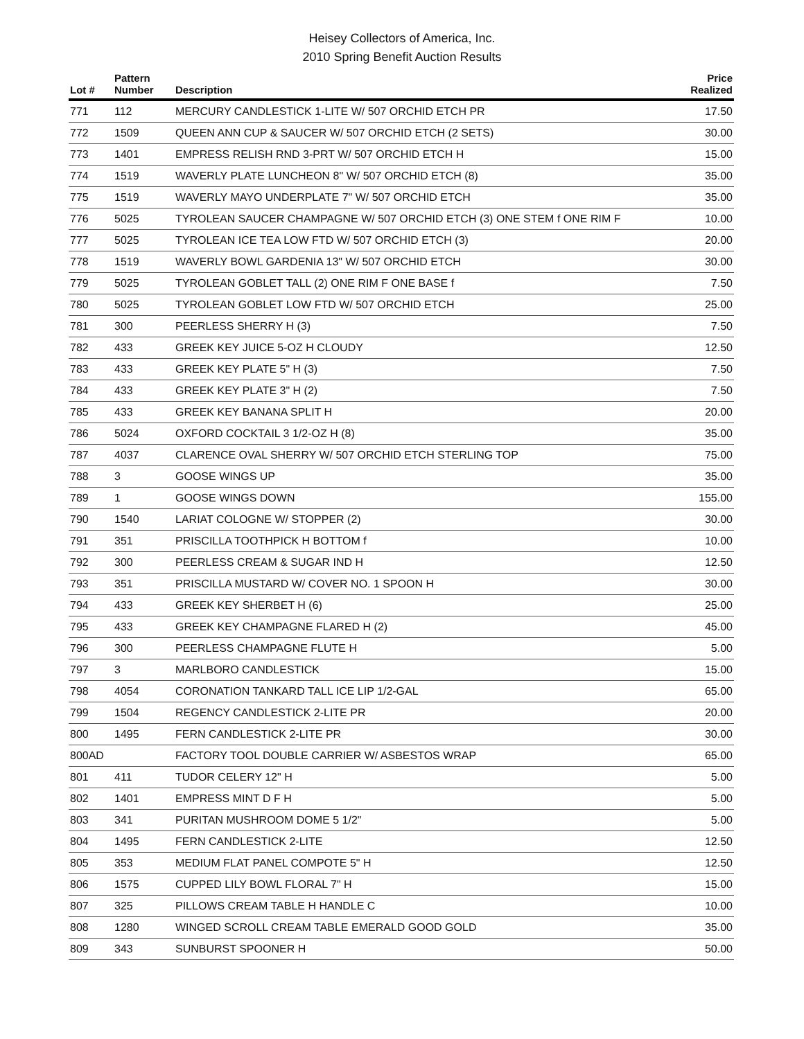Heisey Collectors of America, Inc.
2010 Spring Benefit Auction Results
| Lot # | Pattern Number | Description | Price Realized |
| --- | --- | --- | --- |
| 771 | 112 | MERCURY CANDLESTICK 1-LITE W/ 507 ORCHID ETCH PR | 17.50 |
| 772 | 1509 | QUEEN ANN CUP & SAUCER W/ 507 ORCHID ETCH (2 SETS) | 30.00 |
| 773 | 1401 | EMPRESS RELISH RND 3-PRT W/ 507 ORCHID ETCH H | 15.00 |
| 774 | 1519 | WAVERLY PLATE LUNCHEON 8" W/ 507 ORCHID ETCH (8) | 35.00 |
| 775 | 1519 | WAVERLY MAYO UNDERPLATE 7" W/ 507 ORCHID ETCH | 35.00 |
| 776 | 5025 | TYROLEAN SAUCER CHAMPAGNE W/ 507 ORCHID ETCH (3) ONE STEM f ONE RIM F | 10.00 |
| 777 | 5025 | TYROLEAN ICE TEA LOW FTD W/ 507 ORCHID ETCH (3) | 20.00 |
| 778 | 1519 | WAVERLY BOWL GARDENIA 13" W/ 507 ORCHID ETCH | 30.00 |
| 779 | 5025 | TYROLEAN GOBLET TALL (2) ONE RIM F ONE BASE f | 7.50 |
| 780 | 5025 | TYROLEAN GOBLET LOW FTD W/ 507 ORCHID ETCH | 25.00 |
| 781 | 300 | PEERLESS SHERRY H (3) | 7.50 |
| 782 | 433 | GREEK KEY JUICE 5-OZ H CLOUDY | 12.50 |
| 783 | 433 | GREEK KEY PLATE 5" H (3) | 7.50 |
| 784 | 433 | GREEK KEY PLATE 3" H (2) | 7.50 |
| 785 | 433 | GREEK KEY BANANA SPLIT H | 20.00 |
| 786 | 5024 | OXFORD COCKTAIL 3 1/2-OZ H (8) | 35.00 |
| 787 | 4037 | CLARENCE OVAL SHERRY W/ 507 ORCHID ETCH STERLING TOP | 75.00 |
| 788 | 3 | GOOSE WINGS UP | 35.00 |
| 789 | 1 | GOOSE WINGS DOWN | 155.00 |
| 790 | 1540 | LARIAT COLOGNE W/ STOPPER (2) | 30.00 |
| 791 | 351 | PRISCILLA TOOTHPICK H BOTTOM f | 10.00 |
| 792 | 300 | PEERLESS CREAM & SUGAR IND H | 12.50 |
| 793 | 351 | PRISCILLA MUSTARD W/ COVER NO. 1 SPOON H | 30.00 |
| 794 | 433 | GREEK KEY SHERBET H (6) | 25.00 |
| 795 | 433 | GREEK KEY CHAMPAGNE FLARED H (2) | 45.00 |
| 796 | 300 | PEERLESS CHAMPAGNE FLUTE H | 5.00 |
| 797 | 3 | MARLBORO CANDLESTICK | 15.00 |
| 798 | 4054 | CORONATION TANKARD TALL ICE LIP 1/2-GAL | 65.00 |
| 799 | 1504 | REGENCY CANDLESTICK 2-LITE PR | 20.00 |
| 800 | 1495 | FERN CANDLESTICK 2-LITE PR | 30.00 |
| 800AD | | FACTORY TOOL DOUBLE CARRIER W/ ASBESTOS WRAP | 65.00 |
| 801 | 411 | TUDOR CELERY 12" H | 5.00 |
| 802 | 1401 | EMPRESS MINT D F H | 5.00 |
| 803 | 341 | PURITAN MUSHROOM DOME 5 1/2" | 5.00 |
| 804 | 1495 | FERN CANDLESTICK 2-LITE | 12.50 |
| 805 | 353 | MEDIUM FLAT PANEL COMPOTE 5" H | 12.50 |
| 806 | 1575 | CUPPED LILY BOWL FLORAL 7" H | 15.00 |
| 807 | 325 | PILLOWS CREAM TABLE H HANDLE C | 10.00 |
| 808 | 1280 | WINGED SCROLL CREAM TABLE EMERALD GOOD GOLD | 35.00 |
| 809 | 343 | SUNBURST SPOONER H | 50.00 |